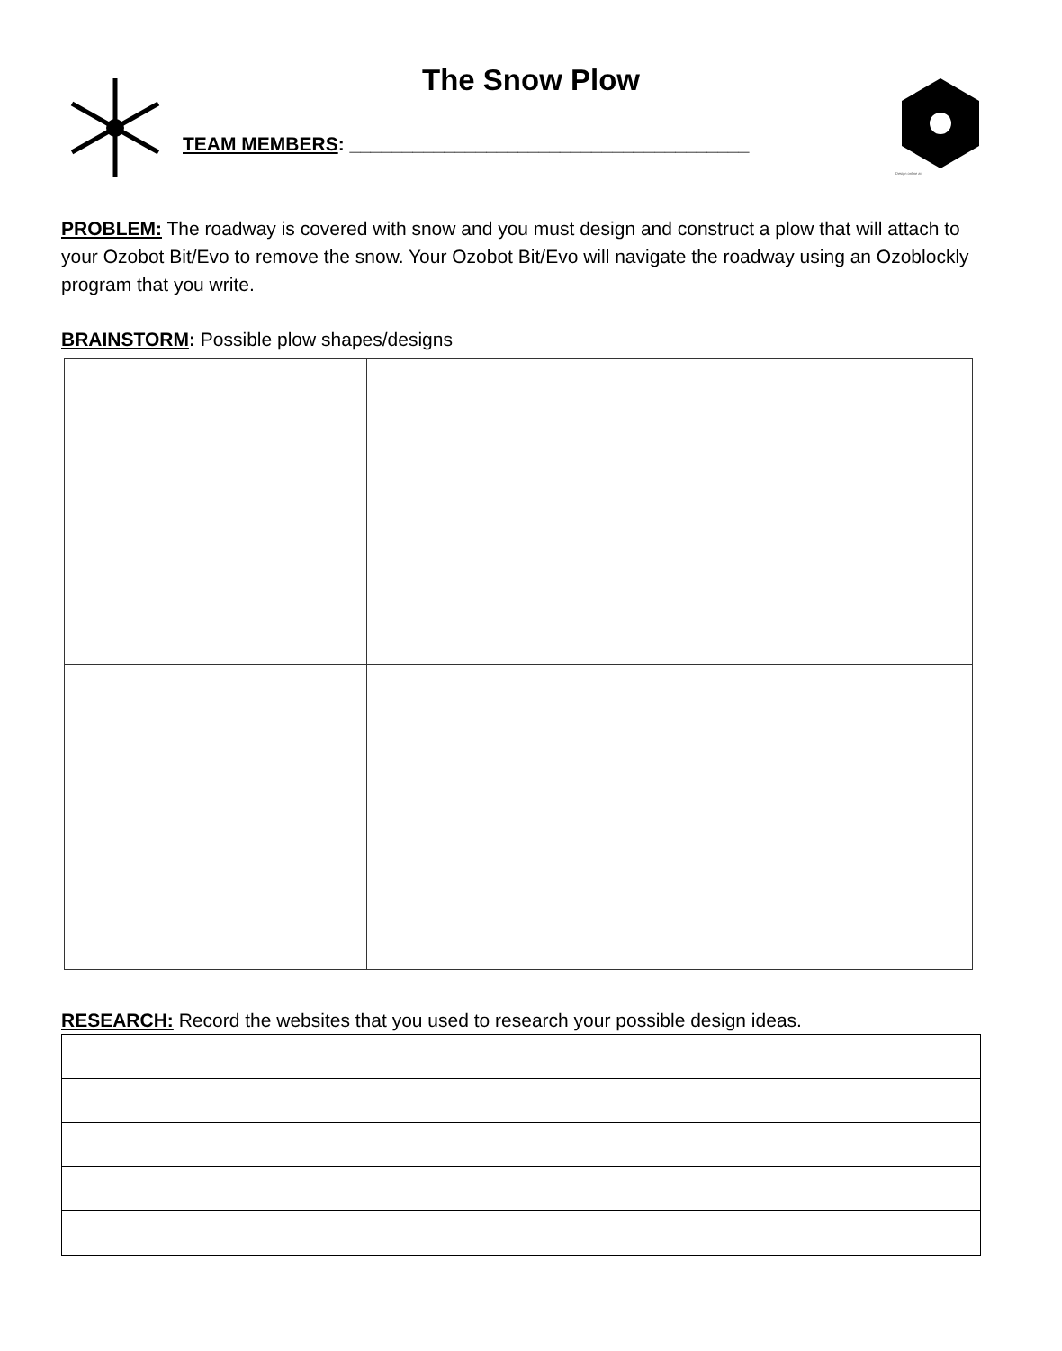The Snow Plow
TEAM MEMBERS: ______________________________________
Design online at
PROBLEM: The roadway is covered with snow and you must design and construct a plow that will attach to your Ozobot Bit/Evo to remove the snow. Your Ozobot Bit/Evo will navigate the roadway using an Ozoblockly program that you write.
BRAINSTORM: Possible plow shapes/designs
RESEARCH: Record the websites that you used to research your possible design ideas.